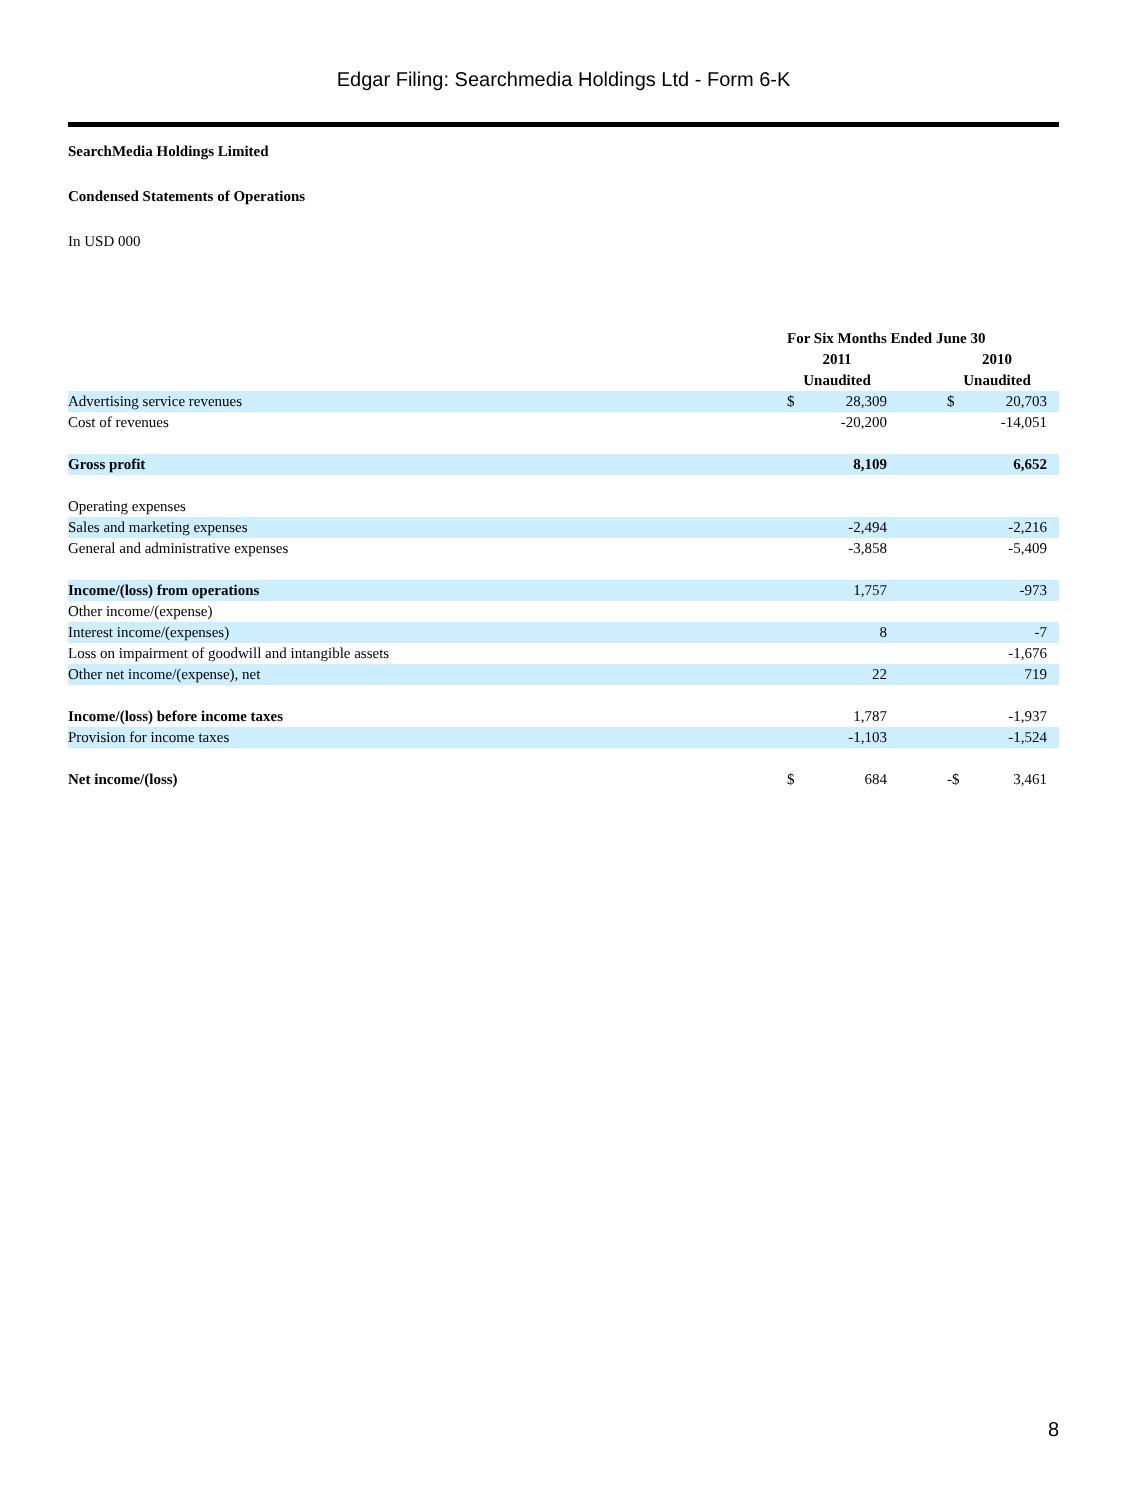Edgar Filing: Searchmedia Holdings Ltd - Form 6-K
SearchMedia Holdings Limited
Condensed Statements of Operations
In USD 000
| | For Six Months Ended June 30 | | | | | |
| | 2011 | | | 2010 | | |
| | Unaudited | | | Unaudited | | |
| Advertising service revenues | $ | 28,309 | | $ | 20,703 | |
| Cost of revenues | | -20,200 | | | -14,051 | |
| Gross profit | | 8,109 | | | 6,652 | |
| Operating expenses | | | | | | |
| Sales and marketing expenses | | -2,494 | | | -2,216 | |
| General and administrative expenses | | -3,858 | | | -5,409 | |
| Income/(loss) from operations | | 1,757 | | | -973 | |
| Other income/(expense) | | | | | | |
| Interest income/(expenses) | | 8 | | | -7 | |
| Loss on impairment of goodwill and intangible assets | | | | | -1,676 | |
| Other net income/(expense), net | | 22 | | | 719 | |
| Income/(loss) before income taxes | | 1,787 | | | -1,937 | |
| Provision for income taxes | | -1,103 | | | -1,524 | |
| Net income/(loss) | $ | 684 | | -$ | 3,461 | |
8